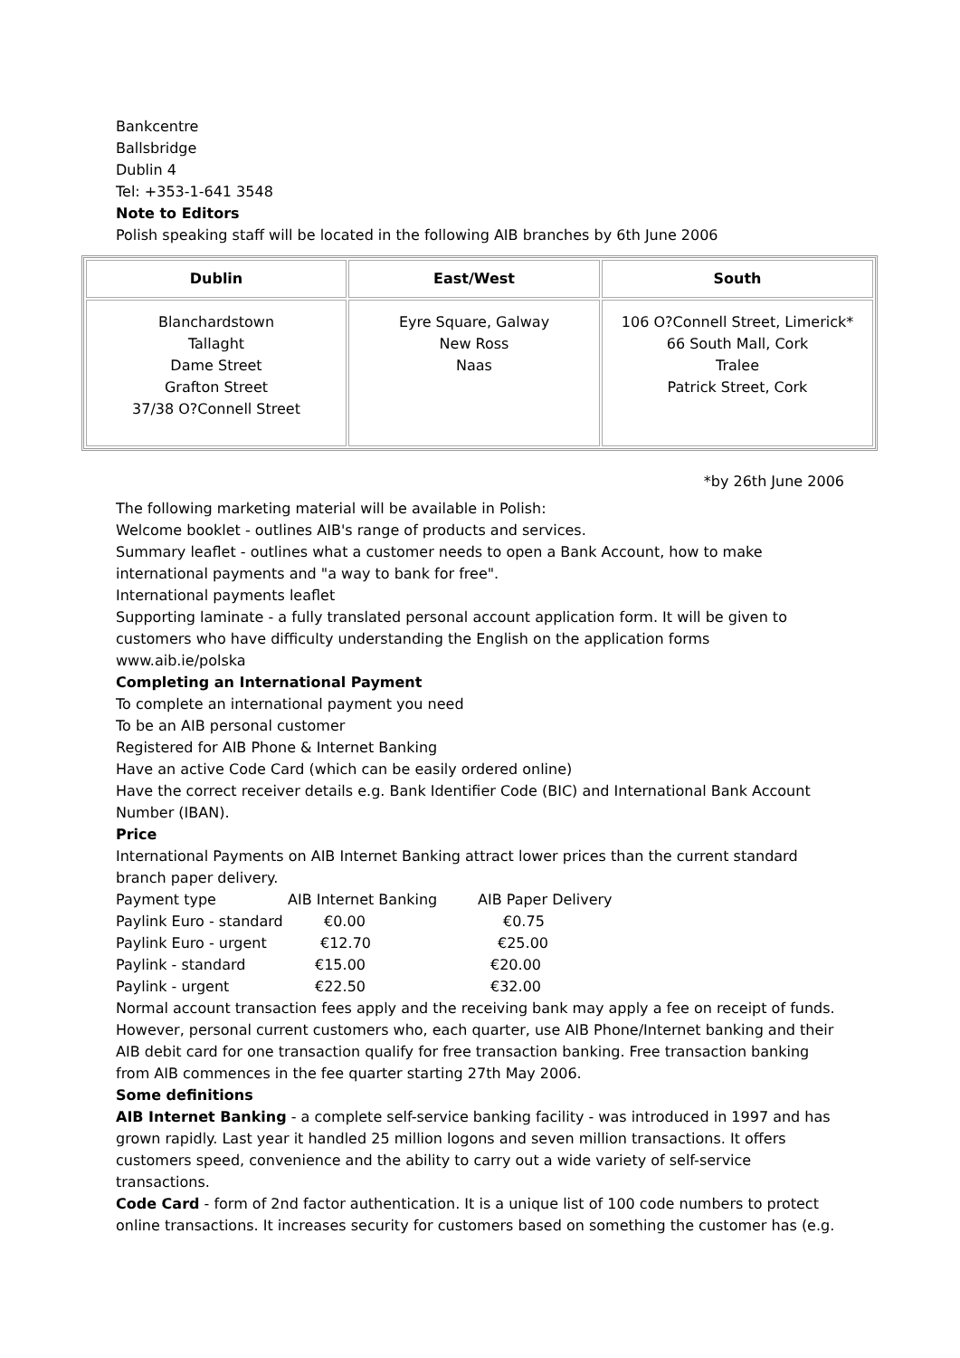Bankcentre
Ballsbridge
Dublin 4
Tel: +353-1-641 3548
Note to Editors
Polish speaking staff will be located in the following AIB branches by 6th June 2006
| Dublin | East/West | South |
| --- | --- | --- |
| Blanchardstown Tallaght Dame Street Grafton Street 37/38 O?Connell Street | Eyre Square, Galway New Ross Naas | 106 O?Connell Street, Limerick* 66 South Mall, Cork Tralee Patrick Street, Cork |
*by 26th June 2006
The following marketing material will be available in Polish:
Welcome booklet - outlines AIB's range of products and services.
Summary leaflet - outlines what a customer needs to open a Bank Account, how to make international payments and "a way to bank for free".
International payments leaflet
Supporting laminate - a fully translated personal account application form. It will be given to customers who have difficulty understanding the English on the application forms
www.aib.ie/polska
Completing an International Payment
To complete an international payment you need
To be an AIB personal customer
Registered for AIB Phone & Internet Banking
Have an active Code Card (which can be easily ordered online)
Have the correct receiver details e.g. Bank Identifier Code (BIC) and International Bank Account Number (IBAN).
Price
International Payments on AIB Internet Banking attract lower prices than the current standard branch paper delivery.
| Payment type | AIB Internet Banking | AIB Paper Delivery |
| Paylink Euro - standard | €0.00 | €0.75 |
| Paylink Euro - urgent | €12.70 | €25.00 |
| Paylink - standard | €15.00 | €20.00 |
| Paylink - urgent | €22.50 | €32.00 |
Normal account transaction fees apply and the receiving bank may apply a fee on receipt of funds. However, personal current customers who, each quarter, use AIB Phone/Internet banking and their AIB debit card for one transaction qualify for free transaction banking. Free transaction banking from AIB commences in the fee quarter starting 27th May 2006.
Some definitions
AIB Internet Banking - a complete self-service banking facility - was introduced in 1997 and has grown rapidly. Last year it handled 25 million logons and seven million transactions. It offers customers speed, convenience and the ability to carry out a wide variety of self-service transactions.
Code Card - form of 2nd factor authentication. It is a unique list of 100 code numbers to protect online transactions. It increases security for customers based on something the customer has (e.g.